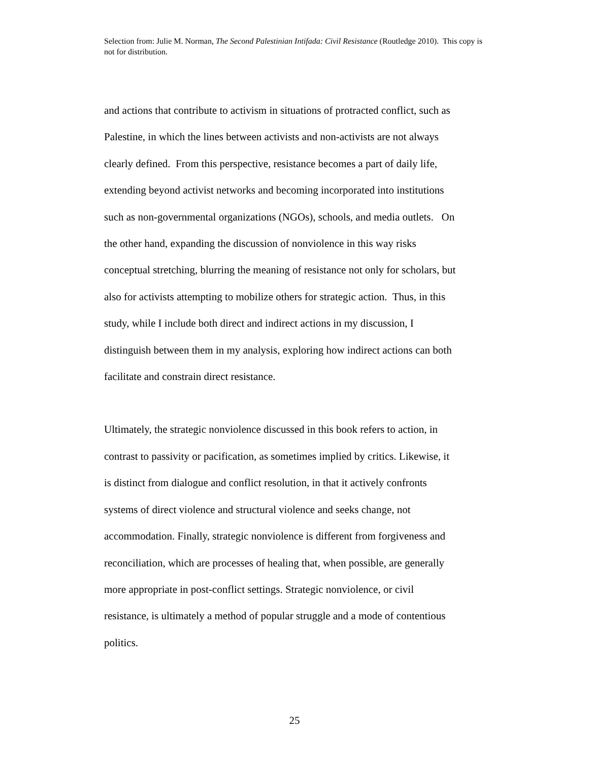Selection from: Julie M. Norman, The Second Palestinian Intifada: Civil Resistance (Routledge 2010). This copy is not for distribution.
and actions that contribute to activism in situations of protracted conflict, such as
Palestine, in which the lines between activists and non-activists are not always
clearly defined. From this perspective, resistance becomes a part of daily life,
extending beyond activist networks and becoming incorporated into institutions
such as non-governmental organizations (NGOs), schools, and media outlets. On
the other hand, expanding the discussion of nonviolence in this way risks
conceptual stretching, blurring the meaning of resistance not only for scholars, but
also for activists attempting to mobilize others for strategic action. Thus, in this
study, while I include both direct and indirect actions in my discussion, I
distinguish between them in my analysis, exploring how indirect actions can both
facilitate and constrain direct resistance.
Ultimately, the strategic nonviolence discussed in this book refers to action, in
contrast to passivity or pacification, as sometimes implied by critics. Likewise, it
is distinct from dialogue and conflict resolution, in that it actively confronts
systems of direct violence and structural violence and seeks change, not
accommodation. Finally, strategic nonviolence is different from forgiveness and
reconciliation, which are processes of healing that, when possible, are generally
more appropriate in post-conflict settings. Strategic nonviolence, or civil
resistance, is ultimately a method of popular struggle and a mode of contentious
politics.
25